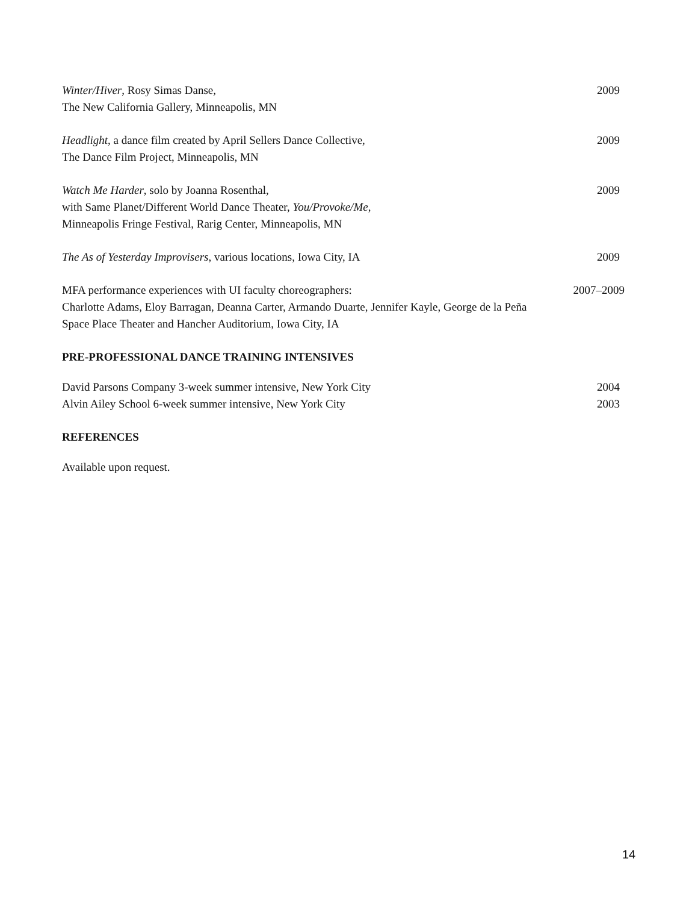Winter/Hiver, Rosy Simas Danse,
The New California Gallery, Minneapolis, MN
2009
Headlight, a dance film created by April Sellers Dance Collective,
The Dance Film Project, Minneapolis, MN
2009
Watch Me Harder, solo by Joanna Rosenthal,
with Same Planet/Different World Dance Theater, You/Provoke/Me,
Minneapolis Fringe Festival, Rarig Center, Minneapolis, MN
2009
The As of Yesterday Improvisers, various locations, Iowa City, IA
2009
MFA performance experiences with UI faculty choreographers:
Charlotte Adams, Eloy Barragan, Deanna Carter, Armando Duarte, Jennifer Kayle, George de la Peña
Space Place Theater and Hancher Auditorium, Iowa City, IA
2007–2009
PRE-PROFESSIONAL DANCE TRAINING INTENSIVES
David Parsons Company 3-week summer intensive, New York City
2004
Alvin Ailey School 6-week summer intensive, New York City
2003
REFERENCES
Available upon request.
14